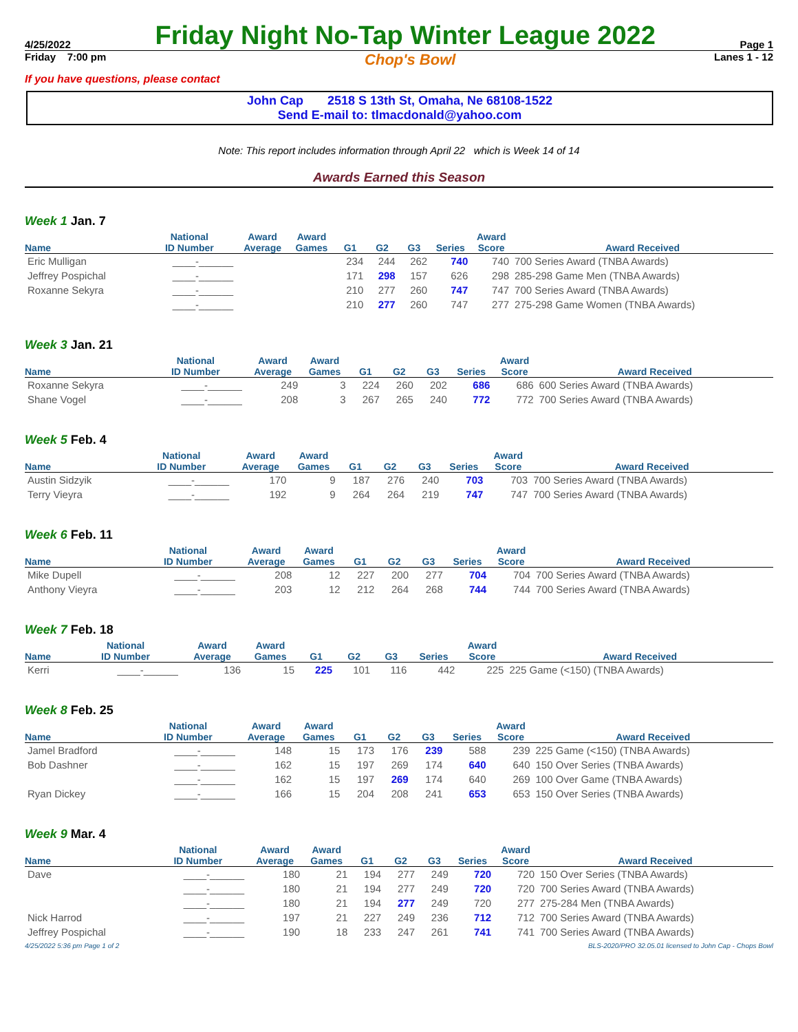4/25/2022 Friday Night No-Tap Winter League 2022 Page 1
Friday 7:00 pm Chop's Bowl Lanes 1 - 12
If you have questions, please contact
John Cap 2518 S 13th St, Omaha, Ne 68108-1522
Send E-mail to: tlmacdonald@yahoo.com
Note: This report includes information through April 22 which is Week 14 of 14
Awards Earned this Season
Week 1 Jan. 7
| Name | National ID Number | Award Average | Award Games | G1 | G2 | G3 | Series | Award Score | Award Received |
| --- | --- | --- | --- | --- | --- | --- | --- | --- | --- |
| Eric Mulligan | ____-______ | | | 234 | 244 | 262 | 740 | 740 | 700 Series Award (TNBA Awards) |
| Jeffrey Pospichal | ____-______ | | | 171 | 298 | 157 | 626 | 298 | 285-298 Game Men (TNBA Awards) |
| Roxanne Sekyra | ____-______ | | | 210 | 277 | 260 | 747 | 747 | 700 Series Award (TNBA Awards) |
| | ____-______ | | | 210 | 277 | 260 | 747 | 277 | 275-298 Game Women (TNBA Awards) |
Week 3 Jan. 21
| Name | National ID Number | Award Average | Award Games | G1 | G2 | G3 | Series | Award Score | Award Received |
| --- | --- | --- | --- | --- | --- | --- | --- | --- | --- |
| Roxanne Sekyra | ____-______ | 249 | 3 | 224 | 260 | 202 | 686 | 686 | 600 Series Award (TNBA Awards) |
| Shane Vogel | ____-______ | 208 | 3 | 267 | 265 | 240 | 772 | 772 | 700 Series Award (TNBA Awards) |
Week 5 Feb. 4
| Name | National ID Number | Award Average | Award Games | G1 | G2 | G3 | Series | Award Score | Award Received |
| --- | --- | --- | --- | --- | --- | --- | --- | --- | --- |
| Austin Sidzyik | ____-______ | 170 | 9 | 187 | 276 | 240 | 703 | 703 | 700 Series Award (TNBA Awards) |
| Terry Vieyra | ____-______ | 192 | 9 | 264 | 264 | 219 | 747 | 747 | 700 Series Award (TNBA Awards) |
Week 6 Feb. 11
| Name | National ID Number | Award Average | Award Games | G1 | G2 | G3 | Series | Award Score | Award Received |
| --- | --- | --- | --- | --- | --- | --- | --- | --- | --- |
| Mike Dupell | ____-______ | 208 | 12 | 227 | 200 | 277 | 704 | 704 | 700 Series Award (TNBA Awards) |
| Anthony Vieyra | ____-______ | 203 | 12 | 212 | 264 | 268 | 744 | 744 | 700 Series Award (TNBA Awards) |
Week 7 Feb. 18
| Name | National ID Number | Award Average | Award Games | G1 | G2 | G3 | Series | Award Score | Award Received |
| --- | --- | --- | --- | --- | --- | --- | --- | --- | --- |
| Kerri | ____-______ | 136 | 15 | 225 | 101 | 116 | 442 | 225 | 225 Game (<150) (TNBA Awards) |
Week 8 Feb. 25
| Name | National ID Number | Award Average | Award Games | G1 | G2 | G3 | Series | Award Score | Award Received |
| --- | --- | --- | --- | --- | --- | --- | --- | --- | --- |
| Jamel Bradford | ____-______ | 148 | 15 | 173 | 176 | 239 | 588 | 239 | 225 Game (<150) (TNBA Awards) |
| Bob Dashner | ____-______ | 162 | 15 | 197 | 269 | 174 | 640 | 640 | 150 Over Series (TNBA Awards) |
| | ____-______ | 162 | 15 | 197 | 269 | 174 | 640 | 269 | 100 Over Game (TNBA Awards) |
| Ryan Dickey | ____-______ | 166 | 15 | 204 | 208 | 241 | 653 | 653 | 150 Over Series (TNBA Awards) |
Week 9 Mar. 4
| Name | National ID Number | Award Average | Award Games | G1 | G2 | G3 | Series | Award Score | Award Received |
| --- | --- | --- | --- | --- | --- | --- | --- | --- | --- |
| Dave | ____-______ | 180 | 21 | 194 | 277 | 249 | 720 | 720 | 150 Over Series (TNBA Awards) |
| | ____-______ | 180 | 21 | 194 | 277 | 249 | 720 | 720 | 700 Series Award (TNBA Awards) |
| | ____-______ | 180 | 21 | 194 | 277 | 249 | 720 | 277 | 275-284 Men (TNBA Awards) |
| Nick Harrod | ____-______ | 197 | 21 | 227 | 249 | 236 | 712 | 712 | 700 Series Award (TNBA Awards) |
| Jeffrey Pospichal | ____-______ | 190 | 18 | 233 | 247 | 261 | 741 | 741 | 700 Series Award (TNBA Awards) |
4/25/2022 5:36 pm Page 1 of 2 BLS-2020/PRO 32.05.01 licensed to John Cap - Chops Bowl